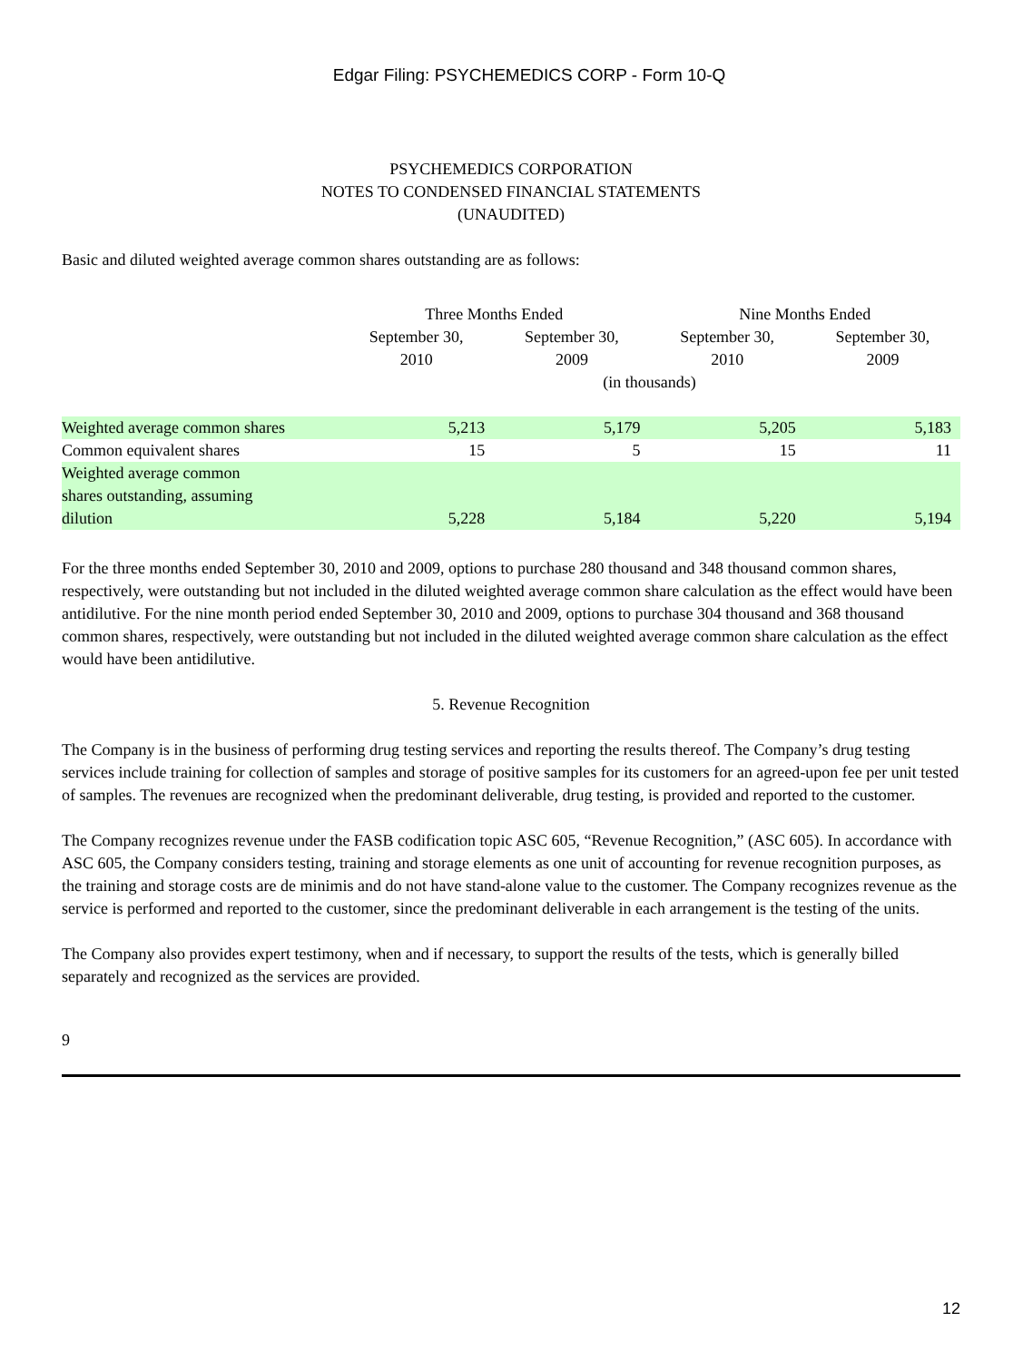Edgar Filing: PSYCHEMEDICS CORP - Form 10-Q
PSYCHEMEDICS CORPORATION
NOTES TO CONDENSED FINANCIAL STATEMENTS
(UNAUDITED)
Basic and diluted weighted average common shares outstanding are as follows:
| | Three Months Ended | | Nine Months Ended | |
| --- | --- | --- | --- | --- |
| | September 30, 2010 | September 30, 2009 | September 30, 2010 | September 30, 2009 |
| | (in thousands) | | | |
| Weighted average common shares | 5,213 | 5,179 | 5,205 | 5,183 |
| Common equivalent shares | 15 | 5 | 15 | 11 |
| Weighted average common shares outstanding, assuming dilution | 5,228 | 5,184 | 5,220 | 5,194 |
For the three months ended September 30, 2010 and 2009, options to purchase 280 thousand and 348 thousand common shares, respectively, were outstanding but not included in the diluted weighted average common share calculation as the effect would have been antidilutive. For the nine month period ended September 30, 2010 and 2009, options to purchase 304 thousand and 368 thousand common shares, respectively, were outstanding but not included in the diluted weighted average common share calculation as the effect would have been antidilutive.
5. Revenue Recognition
The Company is in the business of performing drug testing services and reporting the results thereof. The Company’s drug testing services include training for collection of samples and storage of positive samples for its customers for an agreed-upon fee per unit tested of samples. The revenues are recognized when the predominant deliverable, drug testing, is provided and reported to the customer.
The Company recognizes revenue under the FASB codification topic ASC 605, “Revenue Recognition,” (ASC 605). In accordance with ASC 605, the Company considers testing, training and storage elements as one unit of accounting for revenue recognition purposes, as the training and storage costs are de minimis and do not have stand-alone value to the customer. The Company recognizes revenue as the service is performed and reported to the customer, since the predominant deliverable in each arrangement is the testing of the units.
The Company also provides expert testimony, when and if necessary, to support the results of the tests, which is generally billed separately and recognized as the services are provided.
9
12